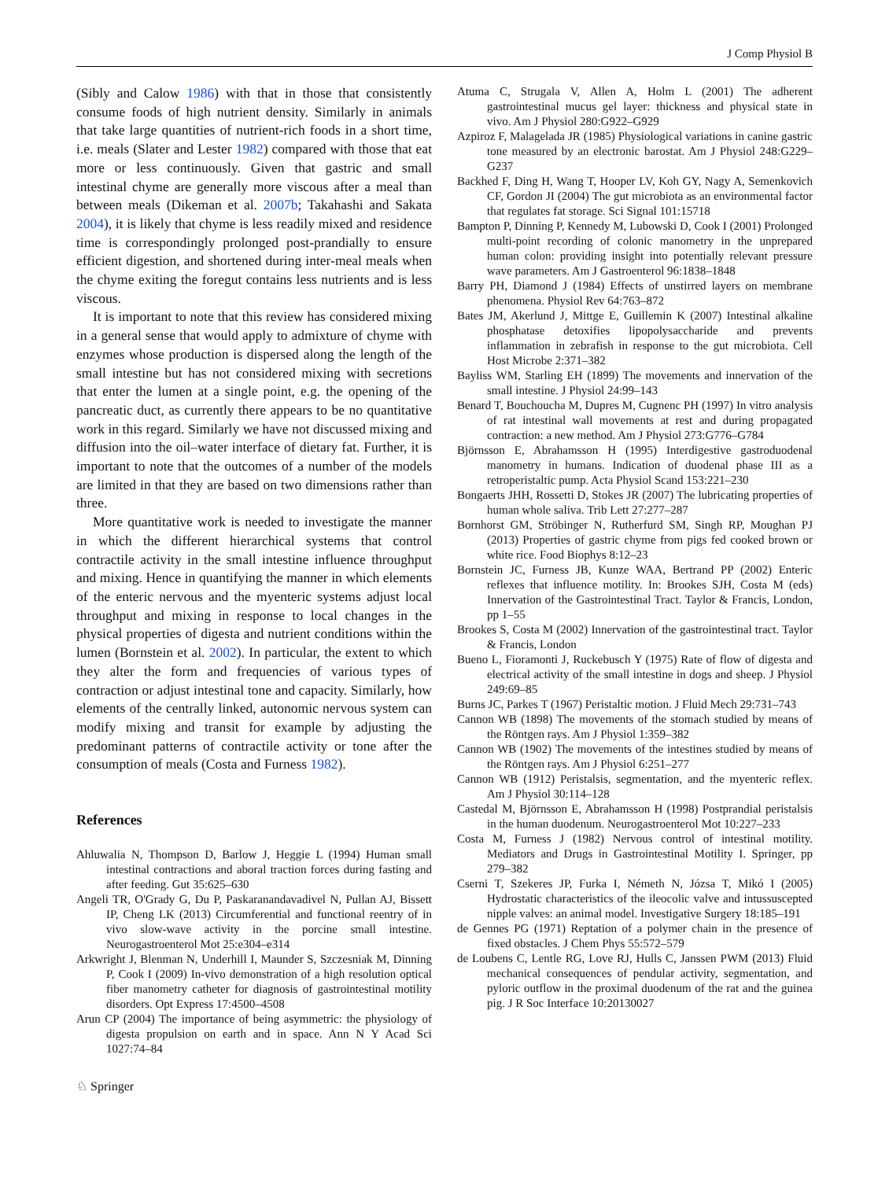J Comp Physiol B
(Sibly and Calow 1986) with that in those that consistently consume foods of high nutrient density. Similarly in animals that take large quantities of nutrient-rich foods in a short time, i.e. meals (Slater and Lester 1982) compared with those that eat more or less continuously. Given that gastric and small intestinal chyme are generally more viscous after a meal than between meals (Dikeman et al. 2007b; Takahashi and Sakata 2004), it is likely that chyme is less readily mixed and residence time is correspondingly prolonged post-prandially to ensure efficient digestion, and shortened during inter-meal meals when the chyme exiting the foregut contains less nutrients and is less viscous.
It is important to note that this review has considered mixing in a general sense that would apply to admixture of chyme with enzymes whose production is dispersed along the length of the small intestine but has not considered mixing with secretions that enter the lumen at a single point, e.g. the opening of the pancreatic duct, as currently there appears to be no quantitative work in this regard. Similarly we have not discussed mixing and diffusion into the oil–water interface of dietary fat. Further, it is important to note that the outcomes of a number of the models are limited in that they are based on two dimensions rather than three.
More quantitative work is needed to investigate the manner in which the different hierarchical systems that control contractile activity in the small intestine influence throughput and mixing. Hence in quantifying the manner in which elements of the enteric nervous and the myenteric systems adjust local throughput and mixing in response to local changes in the physical properties of digesta and nutrient conditions within the lumen (Bornstein et al. 2002). In particular, the extent to which they alter the form and frequencies of various types of contraction or adjust intestinal tone and capacity. Similarly, how elements of the centrally linked, autonomic nervous system can modify mixing and transit for example by adjusting the predominant patterns of contractile activity or tone after the consumption of meals (Costa and Furness 1982).
References
Ahluwalia N, Thompson D, Barlow J, Heggie L (1994) Human small intestinal contractions and aboral traction forces during fasting and after feeding. Gut 35:625–630
Angeli TR, O'Grady G, Du P, Paskaranandavadivel N, Pullan AJ, Bissett IP, Cheng LK (2013) Circumferential and functional reentry of in vivo slow-wave activity in the porcine small intestine. Neurogastroenterol Mot 25:e304–e314
Arkwright J, Blenman N, Underhill I, Maunder S, Szczesniak M, Dinning P, Cook I (2009) In-vivo demonstration of a high resolution optical fiber manometry catheter for diagnosis of gastrointestinal motility disorders. Opt Express 17:4500–4508
Arun CP (2004) The importance of being asymmetric: the physiology of digesta propulsion on earth and in space. Ann N Y Acad Sci 1027:74–84
Atuma C, Strugala V, Allen A, Holm L (2001) The adherent gastrointestinal mucus gel layer: thickness and physical state in vivo. Am J Physiol 280:G922–G929
Azpiroz F, Malagelada JR (1985) Physiological variations in canine gastric tone measured by an electronic barostat. Am J Physiol 248:G229–G237
Backhed F, Ding H, Wang T, Hooper LV, Koh GY, Nagy A, Semenkovich CF, Gordon JI (2004) The gut microbiota as an environmental factor that regulates fat storage. Sci Signal 101:15718
Bampton P, Dinning P, Kennedy M, Lubowski D, Cook I (2001) Prolonged multi-point recording of colonic manometry in the unprepared human colon: providing insight into potentially relevant pressure wave parameters. Am J Gastroenterol 96:1838–1848
Barry PH, Diamond J (1984) Effects of unstirred layers on membrane phenomena. Physiol Rev 64:763–872
Bates JM, Akerlund J, Mittge E, Guillemin K (2007) Intestinal alkaline phosphatase detoxifies lipopolysaccharide and prevents inflammation in zebrafish in response to the gut microbiota. Cell Host Microbe 2:371–382
Bayliss WM, Starling EH (1899) The movements and innervation of the small intestine. J Physiol 24:99–143
Benard T, Bouchoucha M, Dupres M, Cugnenc PH (1997) In vitro analysis of rat intestinal wall movements at rest and during propagated contraction: a new method. Am J Physiol 273:G776–G784
Björnsson E, Abrahamsson H (1995) Interdigestive gastroduodenal manometry in humans. Indication of duodenal phase III as a retroperistaltic pump. Acta Physiol Scand 153:221–230
Bongaerts JHH, Rossetti D, Stokes JR (2007) The lubricating properties of human whole saliva. Trib Lett 27:277–287
Bornhorst GM, Ströbinger N, Rutherfurd SM, Singh RP, Moughan PJ (2013) Properties of gastric chyme from pigs fed cooked brown or white rice. Food Biophys 8:12–23
Bornstein JC, Furness JB, Kunze WAA, Bertrand PP (2002) Enteric reflexes that influence motility. In: Brookes SJH, Costa M (eds) Innervation of the Gastrointestinal Tract. Taylor & Francis, London, pp 1–55
Brookes S, Costa M (2002) Innervation of the gastrointestinal tract. Taylor & Francis, London
Bueno L, Fioramonti J, Ruckebusch Y (1975) Rate of flow of digesta and electrical activity of the small intestine in dogs and sheep. J Physiol 249:69–85
Burns JC, Parkes T (1967) Peristaltic motion. J Fluid Mech 29:731–743
Cannon WB (1898) The movements of the stomach studied by means of the Röntgen rays. Am J Physiol 1:359–382
Cannon WB (1902) The movements of the intestines studied by means of the Röntgen rays. Am J Physiol 6:251–277
Cannon WB (1912) Peristalsis, segmentation, and the myenteric reflex. Am J Physiol 30:114–128
Castedal M, Björnsson E, Abrahamsson H (1998) Postprandial peristalsis in the human duodenum. Neurogastroenterol Mot 10:227–233
Costa M, Furness J (1982) Nervous control of intestinal motility. Mediators and Drugs in Gastrointestinal Motility I. Springer, pp 279–382
Cserni T, Szekeres JP, Furka I, Németh N, Józsa T, Mikó I (2005) Hydrostatic characteristics of the ileocolic valve and intussuscepted nipple valves: an animal model. Investigative Surgery 18:185–191
de Gennes PG (1971) Reptation of a polymer chain in the presence of fixed obstacles. J Chem Phys 55:572–579
de Loubens C, Lentle RG, Love RJ, Hulls C, Janssen PWM (2013) Fluid mechanical consequences of pendular activity, segmentation, and pyloric outflow in the proximal duodenum of the rat and the guinea pig. J R Soc Interface 10:20130027
♘ Springer